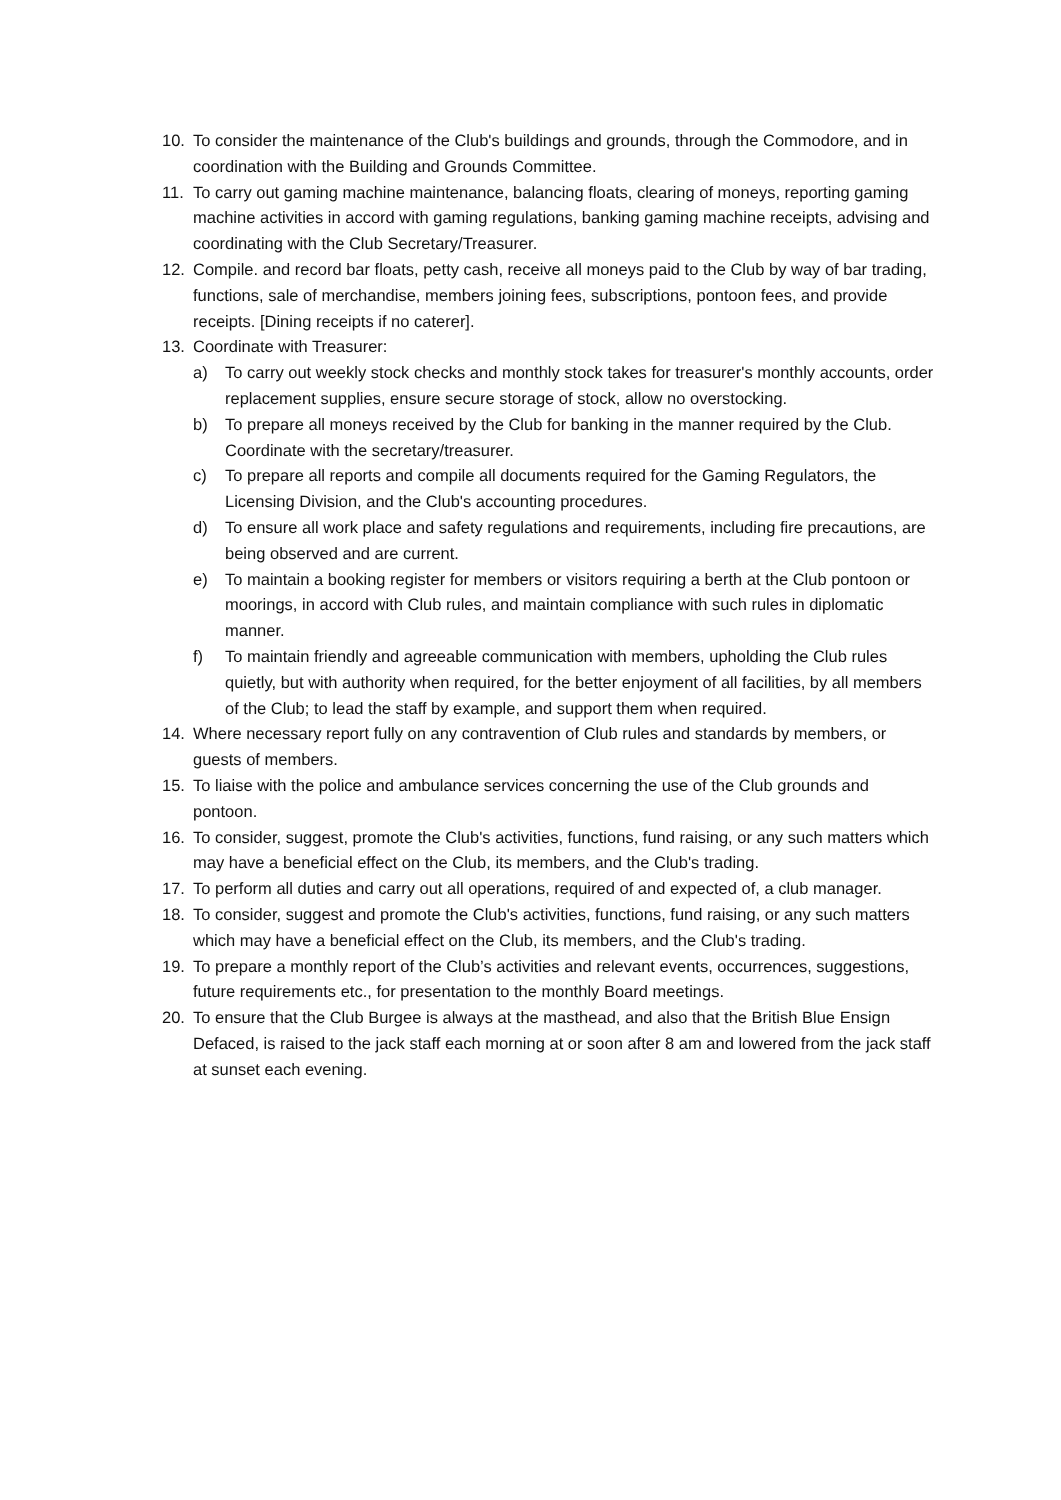10. To consider the maintenance of the Club's buildings and grounds, through the Commodore, and in coordination with the Building and Grounds Committee.
11. To carry out gaming machine maintenance, balancing floats, clearing of moneys, reporting gaming machine activities in accord with gaming regulations, banking gaming machine receipts, advising and coordinating with the Club Secretary/Treasurer.
12. Compile. and record bar floats, petty cash, receive all moneys paid to the Club by way of bar trading, functions, sale of merchandise, members joining fees, subscriptions, pontoon fees, and provide receipts. [Dining receipts if no caterer].
13. Coordinate with Treasurer:
a) To carry out weekly stock checks and monthly stock takes for treasurer's monthly accounts, order replacement supplies, ensure secure storage of stock, allow no overstocking.
b) To prepare all moneys received by the Club for banking in the manner required by the Club. Coordinate with the secretary/treasurer.
c) To prepare all reports and compile all documents required for the Gaming Regulators, the Licensing Division, and the Club's accounting procedures.
d) To ensure all work place and safety regulations and requirements, including fire precautions, are being observed and are current.
e) To maintain a booking register for members or visitors requiring a berth at the Club pontoon or moorings, in accord with Club rules, and maintain compliance with such rules in diplomatic manner.
f) To maintain friendly and agreeable communication with members, upholding the Club rules quietly, but with authority when required, for the better enjoyment of all facilities, by all members of the Club; to lead the staff by example, and support them when required.
14. Where necessary report fully on any contravention of Club rules and standards by members, or guests of members.
15. To liaise with the police and ambulance services concerning the use of the Club grounds and pontoon.
16. To consider, suggest, promote the Club's activities, functions, fund raising, or any such matters which may have a beneficial effect on the Club, its members, and the Club's trading.
17. To perform all duties and carry out all operations, required of and expected of, a club manager.
18. To consider, suggest and promote the Club's activities, functions, fund raising, or any such matters which may have a beneficial effect on the Club, its members, and the Club's trading.
19. To prepare a monthly report of the Club’s activities and relevant events, occurrences, suggestions, future requirements etc., for presentation to the monthly Board meetings.
20. To ensure that the Club Burgee is always at the masthead, and also that the British Blue Ensign Defaced, is raised to the jack staff each morning at or soon after 8 am and lowered from the jack staff at sunset each evening.